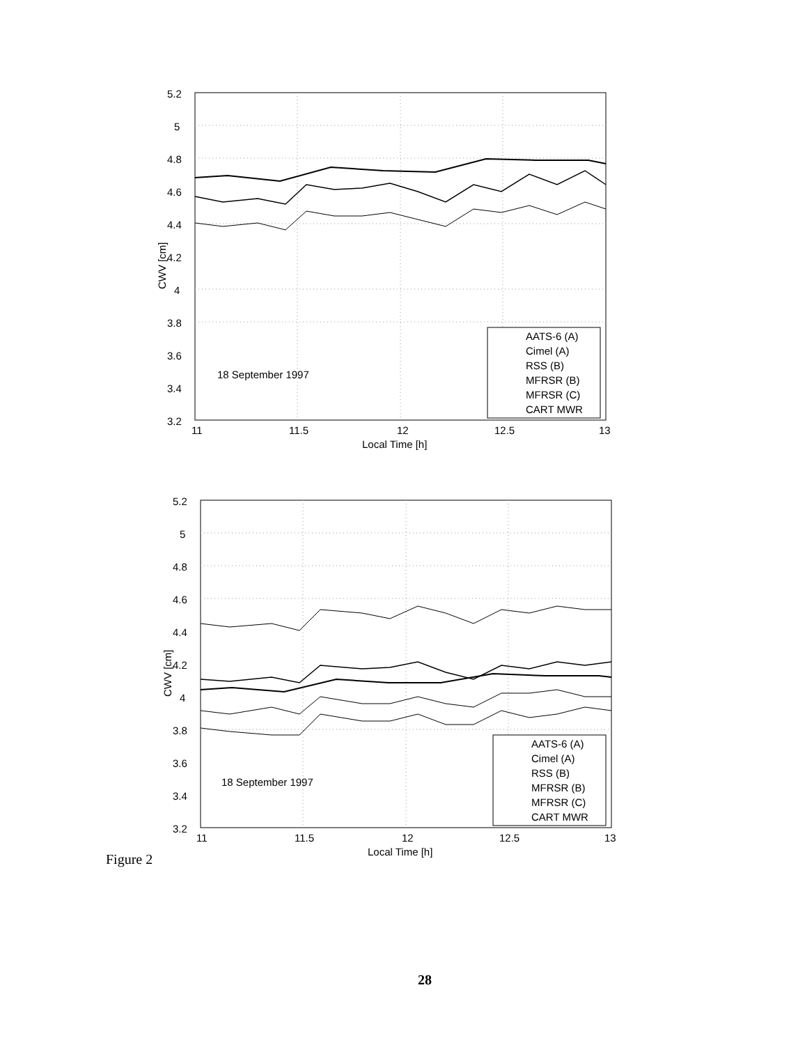5.2
5
4.8
4.6
4.4
4.2
4
3.8
3.6
3.4
3.2
11
11.5
12
12.5
13
Local Time [h]
CWV [cm]
18 September 1997
AATS-6 (A)
Cimel (A)
RSS (B)
MFRSR (B)
MFRSR (C)
CART MWR
5.2
5
4.8
4.6
4.4
4.2
4
3.8
3.6
3.4
3.2
11
11.5
12
12.5
13
Local Time [h]
CWV [cm]
18 September 1997
AATS-6 (A)
Cimel (A)
RSS (B)
MFRSR (B)
MFRSR (C)
CART MWR
Figure 2
28